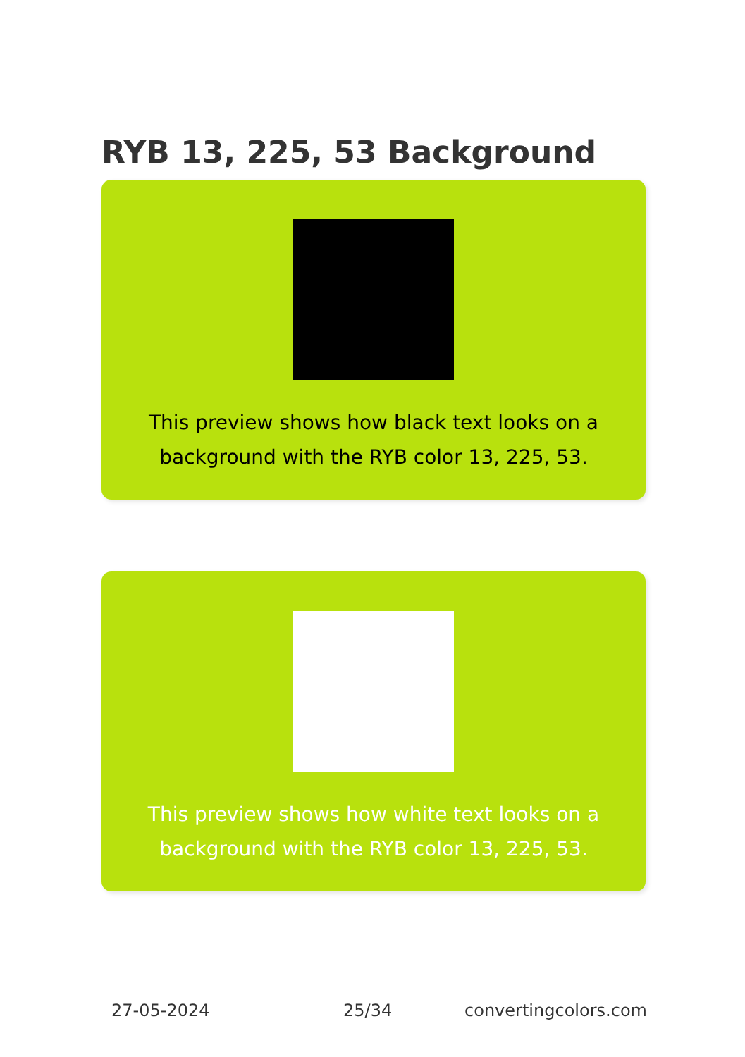RYB 13, 225, 53 Background
This preview shows how black text looks on a background with the RYB color 13, 225, 53.
This preview shows how white text looks on a background with the RYB color 13, 225, 53.
27-05-2024 25/34 convertingcolors.com